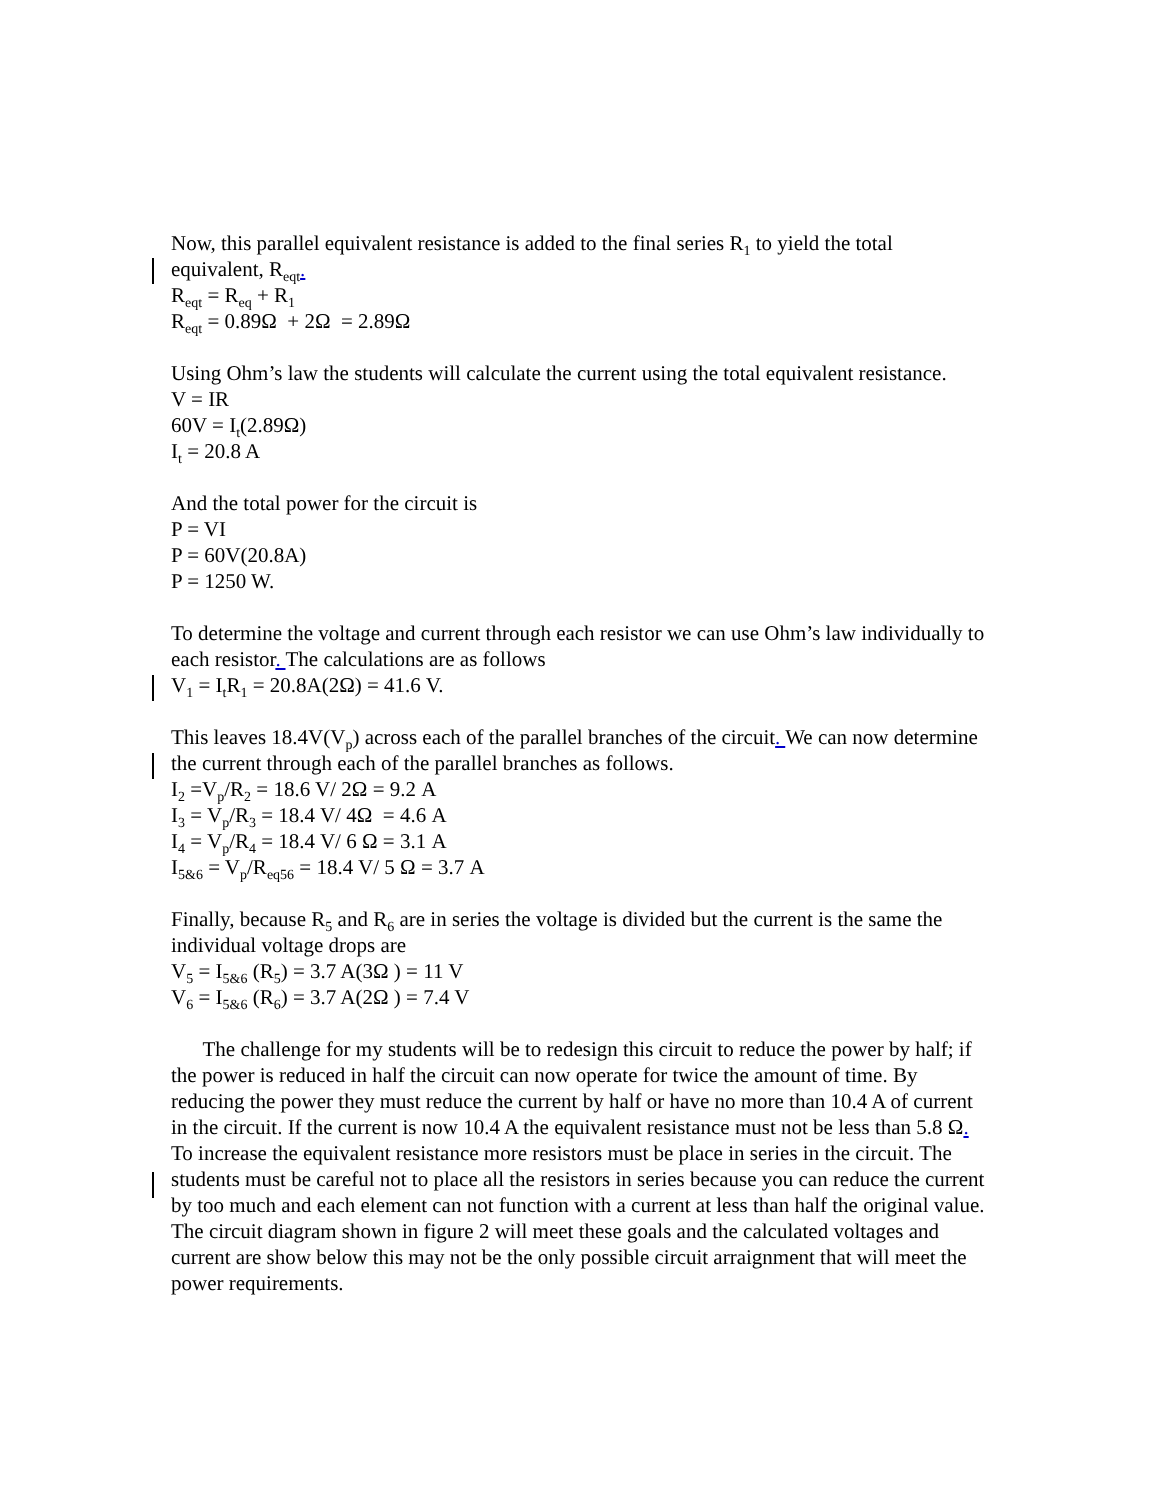Now, this parallel equivalent resistance is added to the final series R<sub>1</sub> to yield the total equivalent, R<sub>eqt</sub>.
R<sub>eqt</sub> = R<sub>eq</sub> + R<sub>1</sub>
R<sub>eqt</sub> = 0.89Ω + 2Ω = 2.89Ω
Using Ohm’s law the students will calculate the current using the total equivalent resistance.
V = IR
60V = I<sub>t</sub>(2.89Ω)
I<sub>t</sub> = 20.8 A
And the total power for the circuit is
P = VI
P = 60V(20.8A)
P = 1250 W.
To determine the voltage and current through each resistor we can use Ohm’s law individually to each resistor. The calculations are as follows
V<sub>1</sub> = I<sub>t</sub>R<sub>1</sub> = 20.8A(2Ω) = 41.6 V.
This leaves 18.4V(V<sub>p</sub>) across each of the parallel branches of the circuit. We can now determine the current through each of the parallel branches as follows.
I<sub>2</sub> =V<sub>p</sub>/R<sub>2</sub> = 18.6 V/ 2Ω = 9.2 A
I<sub>3</sub> = V<sub>p</sub>/R<sub>3</sub> = 18.4 V/ 4Ω = 4.6 A
I<sub>4</sub> = V<sub>p</sub>/R<sub>4</sub> = 18.4 V/ 6 Ω = 3.1 A
I<sub>5&6</sub> = V<sub>p</sub>/R<sub>eq56</sub> = 18.4 V/ 5 Ω = 3.7 A
Finally, because R<sub>5</sub> and R<sub>6</sub> are in series the voltage is divided but the current is the same the individual voltage drops are
V<sub>5</sub> = I<sub>5&6</sub> (R<sub>5</sub>) = 3.7 A(3Ω ) = 11 V
V<sub>6</sub> = I<sub>5&6</sub> (R<sub>6</sub>) = 3.7 A(2Ω ) = 7.4 V
The challenge for my students will be to redesign this circuit to reduce the power by half; if the power is reduced in half the circuit can now operate for twice the amount of time. By reducing the power they must reduce the current by half or have no more than 10.4 A of current in the circuit. If the current is now 10.4 A the equivalent resistance must not be less than 5.8 Ω. To increase the equivalent resistance more resistors must be place in series in the circuit. The students must be careful not to place all the resistors in series because you can reduce the current by too much and each element can not function with a current at less than half the original value. The circuit diagram shown in figure 2 will meet these goals and the calculated voltages and current are show below this may not be the only possible circuit arraignment that will meet the power requirements.